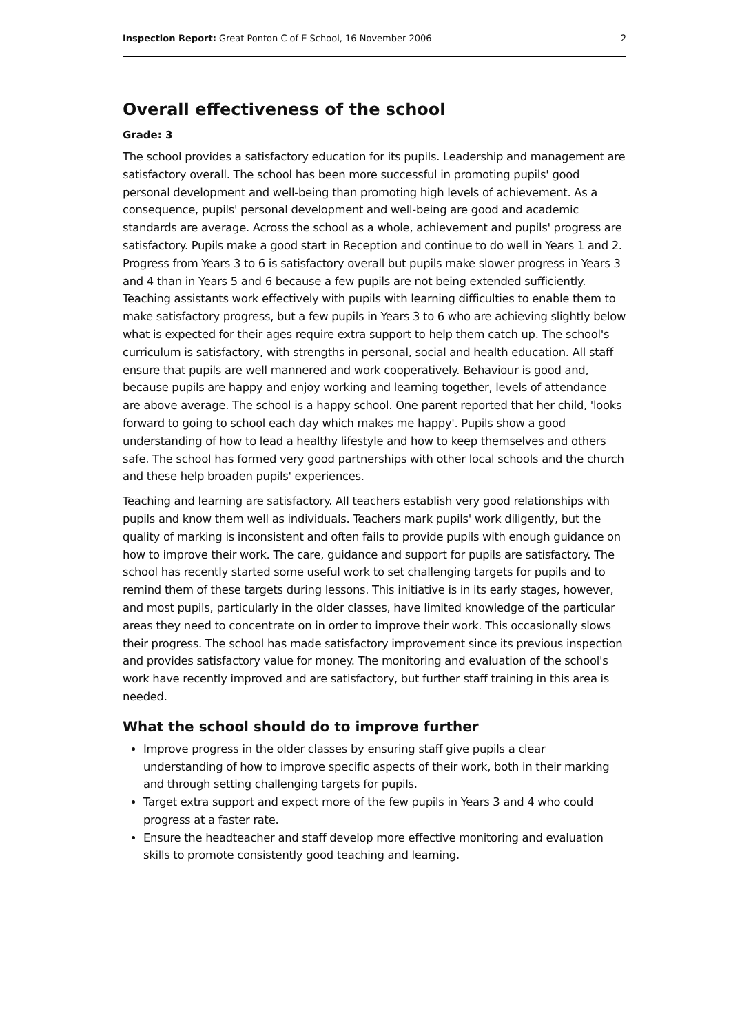Inspection Report: Great Ponton C of E School, 16 November 2006 2
Overall effectiveness of the school
Grade: 3
The school provides a satisfactory education for its pupils. Leadership and management are satisfactory overall. The school has been more successful in promoting pupils' good personal development and well-being than promoting high levels of achievement. As a consequence, pupils' personal development and well-being are good and academic standards are average. Across the school as a whole, achievement and pupils' progress are satisfactory. Pupils make a good start in Reception and continue to do well in Years 1 and 2. Progress from Years 3 to 6 is satisfactory overall but pupils make slower progress in Years 3 and 4 than in Years 5 and 6 because a few pupils are not being extended sufficiently. Teaching assistants work effectively with pupils with learning difficulties to enable them to make satisfactory progress, but a few pupils in Years 3 to 6 who are achieving slightly below what is expected for their ages require extra support to help them catch up. The school's curriculum is satisfactory, with strengths in personal, social and health education. All staff ensure that pupils are well mannered and work cooperatively. Behaviour is good and, because pupils are happy and enjoy working and learning together, levels of attendance are above average. The school is a happy school. One parent reported that her child, 'looks forward to going to school each day which makes me happy'. Pupils show a good understanding of how to lead a healthy lifestyle and how to keep themselves and others safe. The school has formed very good partnerships with other local schools and the church and these help broaden pupils' experiences.
Teaching and learning are satisfactory. All teachers establish very good relationships with pupils and know them well as individuals. Teachers mark pupils' work diligently, but the quality of marking is inconsistent and often fails to provide pupils with enough guidance on how to improve their work. The care, guidance and support for pupils are satisfactory. The school has recently started some useful work to set challenging targets for pupils and to remind them of these targets during lessons. This initiative is in its early stages, however, and most pupils, particularly in the older classes, have limited knowledge of the particular areas they need to concentrate on in order to improve their work. This occasionally slows their progress. The school has made satisfactory improvement since its previous inspection and provides satisfactory value for money. The monitoring and evaluation of the school's work have recently improved and are satisfactory, but further staff training in this area is needed.
What the school should do to improve further
Improve progress in the older classes by ensuring staff give pupils a clear understanding of how to improve specific aspects of their work, both in their marking and through setting challenging targets for pupils.
Target extra support and expect more of the few pupils in Years 3 and 4 who could progress at a faster rate.
Ensure the headteacher and staff develop more effective monitoring and evaluation skills to promote consistently good teaching and learning.